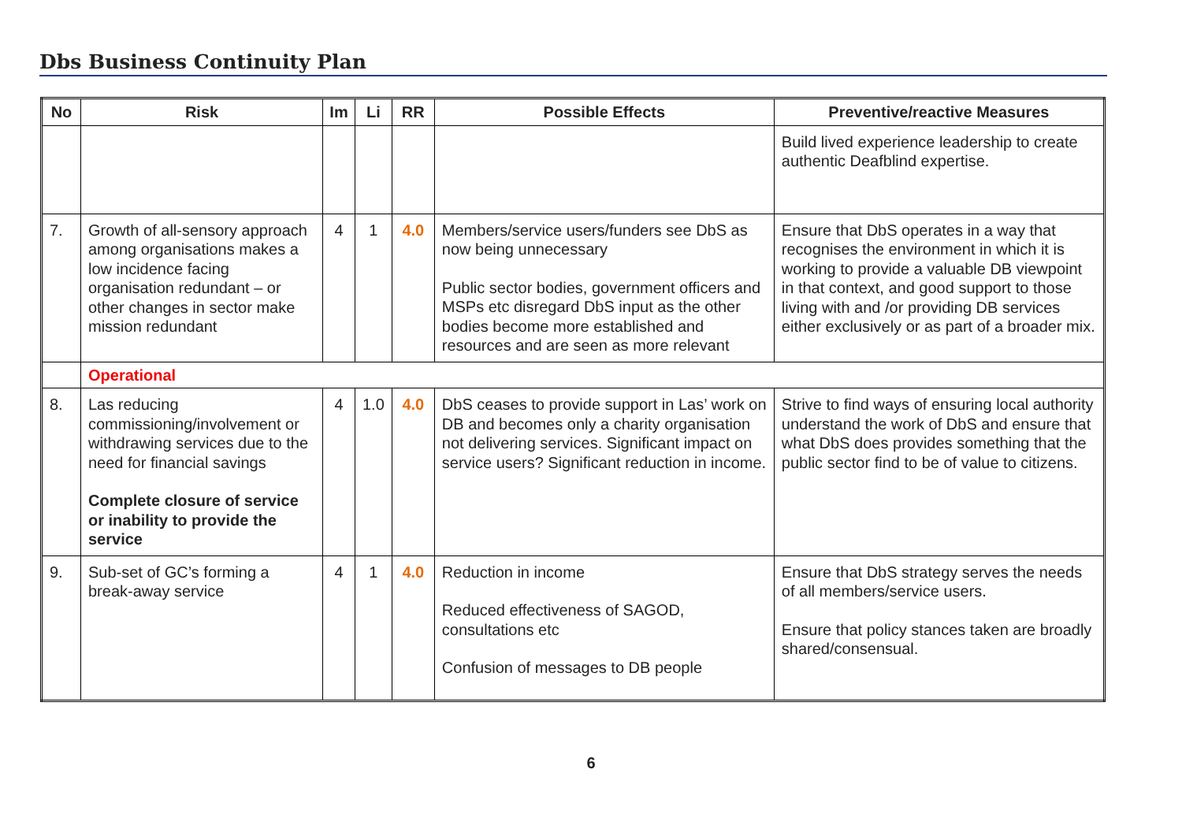Dbs Business Continuity Plan
| No | Risk | Im | Li | RR | Possible Effects | Preventive/reactive Measures |
| --- | --- | --- | --- | --- | --- | --- |
| | | | | | | Build lived experience leadership to create authentic Deafblind expertise. |
| 7. | Growth of all-sensory approach among organisations makes a low incidence facing organisation redundant – or other changes in sector make mission redundant | 4 | 1 | 4.0 | Members/service users/funders see DbS as now being unnecessary Public sector bodies, government officers and MSPs etc disregard DbS input as the other bodies become more established and resources and are seen as more relevant | Ensure that DbS operates in a way that recognises the environment in which it is working to provide a valuable DB viewpoint in that context, and good support to those living with and /or providing DB services either exclusively or as part of a broader mix. |
| | Operational | | | | | |
| 8. | Las reducing commissioning/involvement or withdrawing services due to the need for financial savings Complete closure of service or inability to provide the service | 4 | 1.0 | 4.0 | DbS ceases to provide support in Las’ work on DB and becomes only a charity organisation not delivering services. Significant impact on service users? Significant reduction in income. | Strive to find ways of ensuring local authority understand the work of DbS and ensure that what DbS does provides something that the public sector find to be of value to citizens. |
| 9. | Sub-set of GC’s forming a break-away service | 4 | 1 | 4.0 | Reduction in income Reduced effectiveness of SAGOD, consultations etc Confusion of messages to DB people | Ensure that DbS strategy serves the needs of all members/service users. Ensure that policy stances taken are broadly shared/consensual. |
6